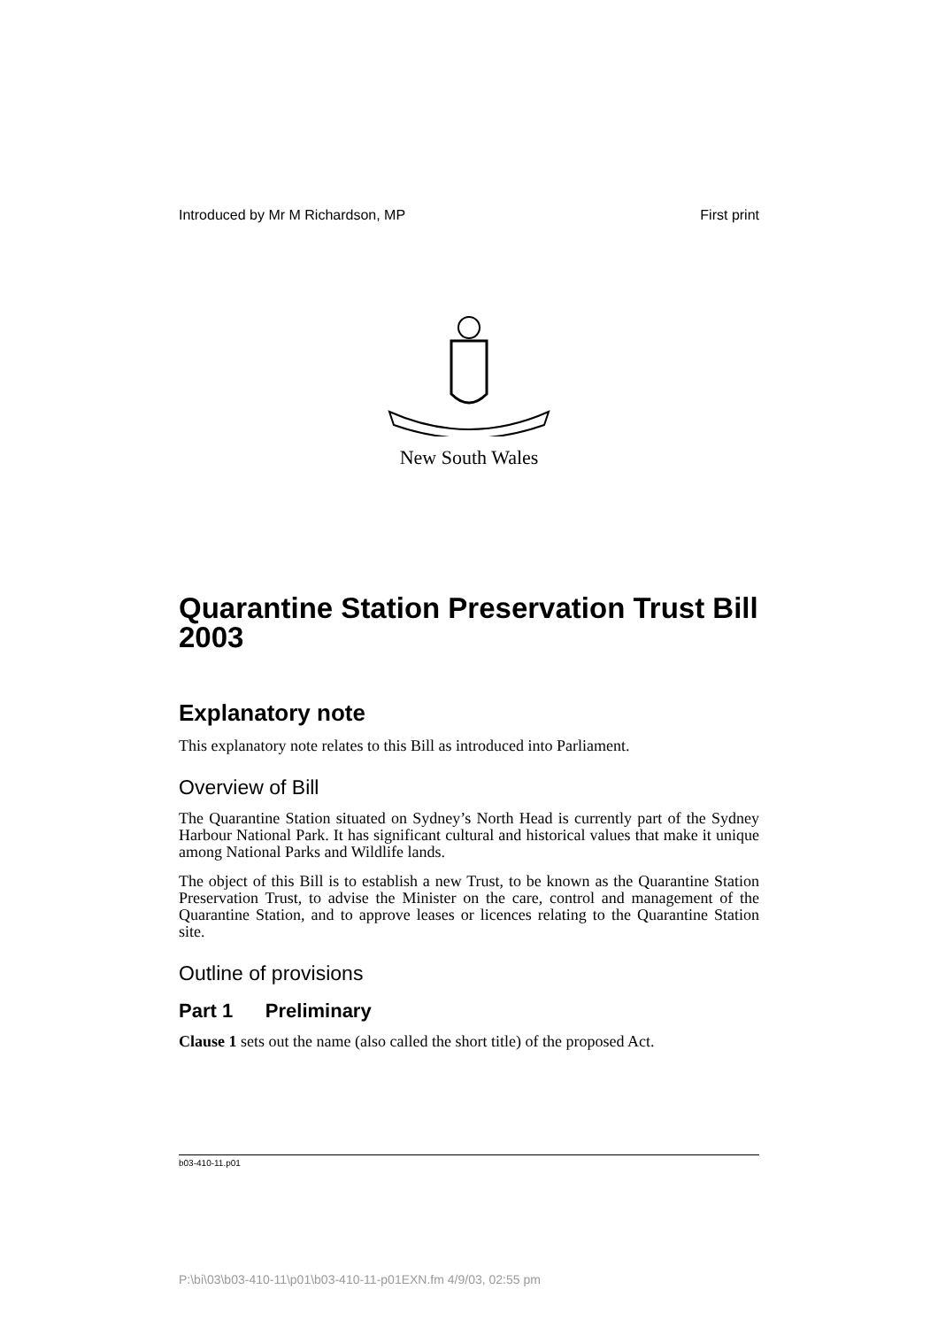Introduced by Mr M Richardson, MP First print
New South Wales
Quarantine Station Preservation Trust Bill 2003
Explanatory note
This explanatory note relates to this Bill as introduced into Parliament.
Overview of Bill
The Quarantine Station situated on Sydney’s North Head is currently part of the Sydney Harbour National Park. It has significant cultural and historical values that make it unique among National Parks and Wildlife lands.
The object of this Bill is to establish a new Trust, to be known as the Quarantine Station Preservation Trust, to advise the Minister on the care, control and management of the Quarantine Station, and to approve leases or licences relating to the Quarantine Station site.
Outline of provisions
Part 1 Preliminary
Clause 1 sets out the name (also called the short title) of the proposed Act.
b03-410-11.p01
P:\bi\03\b03-410-11\p01\b03-410-11-p01EXN.fm 4/9/03, 02:55 pm